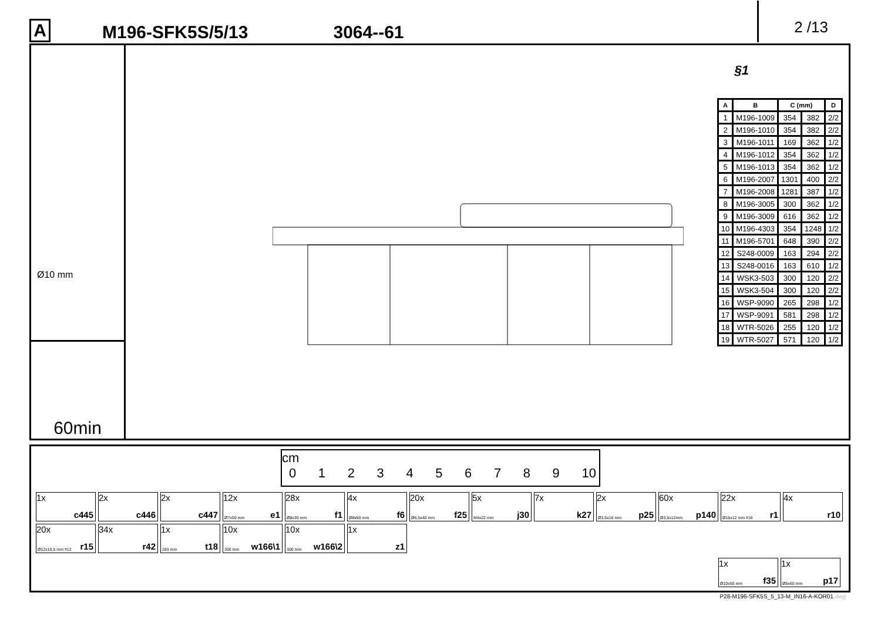A M196-SFK5S/5/13 3064--61 2 /13
Ø10 mm
60min
§1
| A | B | C (mm) | | D |
| --- | --- | --- | --- | --- |
| 1 | M196-1009 | 354 | 382 | 2/2 |
| 2 | M196-1010 | 354 | 382 | 2/2 |
| 3 | M196-1011 | 169 | 362 | 1/2 |
| 4 | M196-1012 | 354 | 362 | 1/2 |
| 5 | M196-1013 | 354 | 362 | 1/2 |
| 6 | M196-2007 | 1301 | 400 | 2/2 |
| 7 | M196-2008 | 1281 | 387 | 1/2 |
| 8 | M196-3005 | 300 | 362 | 1/2 |
| 9 | M196-3009 | 616 | 362 | 1/2 |
| 10 | M196-4303 | 354 | 1248 | 1/2 |
| 11 | M196-5701 | 648 | 390 | 2/2 |
| 12 | S248-0009 | 163 | 294 | 2/2 |
| 13 | S248-0016 | 163 | 610 | 1/2 |
| 14 | WSK3-503 | 300 | 120 | 2/2 |
| 15 | WSK3-504 | 300 | 120 | 2/2 |
| 16 | WSP-9090 | 265 | 298 | 1/2 |
| 17 | WSP-9091 | 581 | 298 | 1/2 |
| 18 | WTR-5026 | 255 | 120 | 1/2 |
| 19 | WTR-5027 | 571 | 120 | 1/2 |
cm
0 1 2 3 4 5 6 7 8 9 10
1x
c445
2x
c446
2x
c447
12x
Ø7x50 mm e1
28x
Ø8x30 mm f1
4x
Ø8x50 mm f6
20x
Ø6,5x40 mm f25
5x
M4x22 mm j30
7x
k27
2x
Ø3,5x16 mm p25
60x
Ø3,5x12mm p140
22x
Ø15x12 mm #16 r1
4x
r10
20x
Ø12x10,5 mm #12 r15
34x
r42
1x
283 mm t18
10x
300 mm w166\1
10x
300 mm w166\2
1x
z1
1x
Ø10x50 mm f35
1x
Ø5x60 mm p17
P28-M196-SFK5S_5_13-M_IN16-A-KOR01.dwg